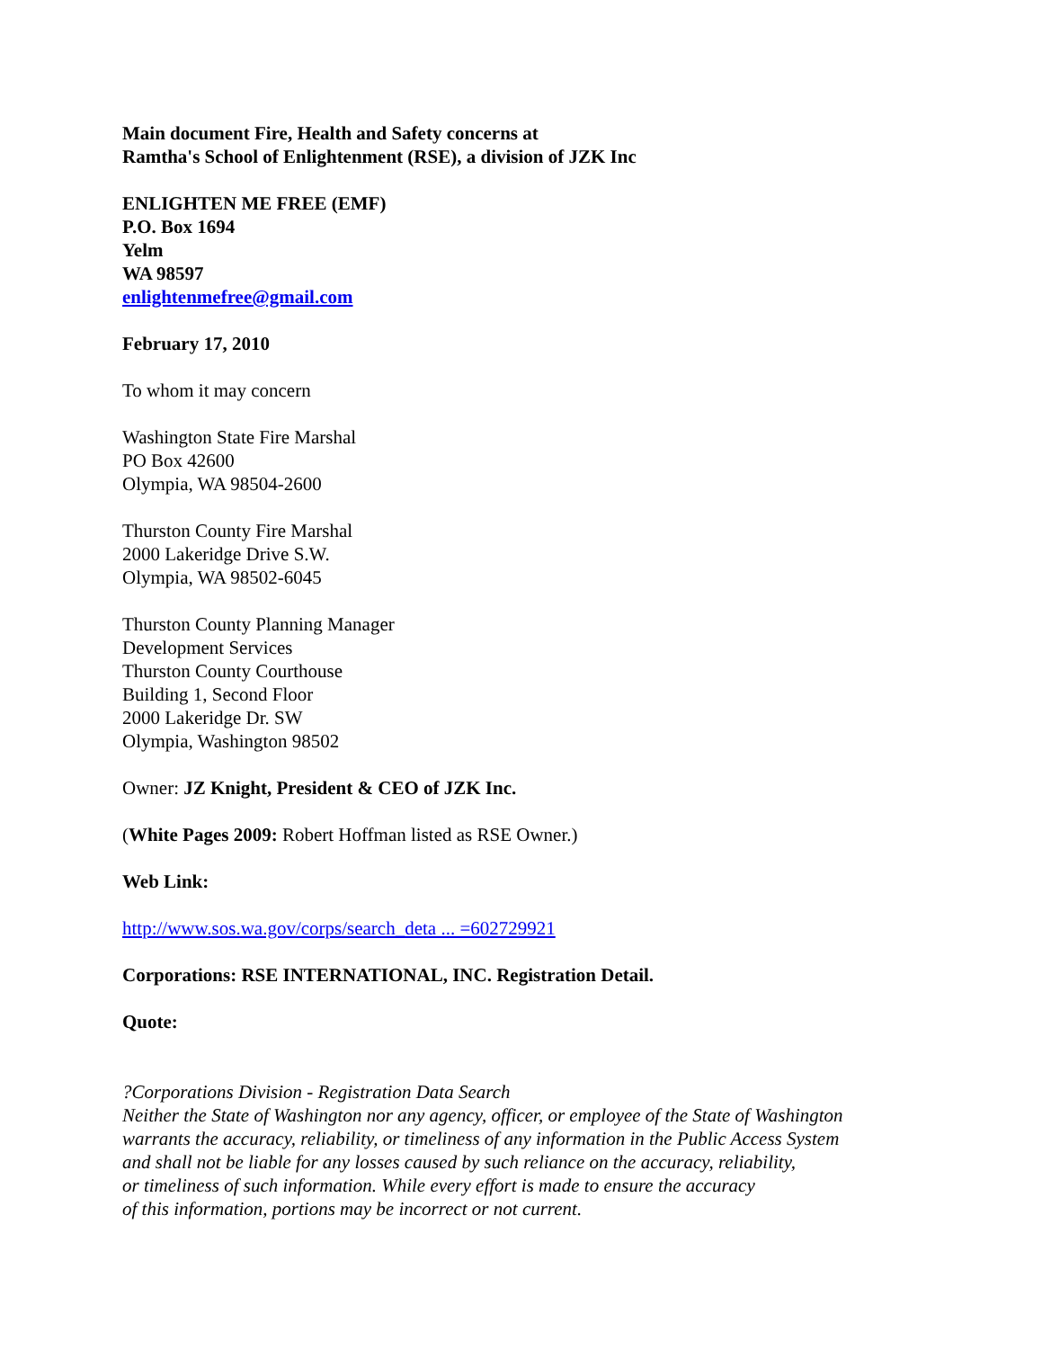Main document Fire, Health and Safety concerns at
Ramtha's School of Enlightenment (RSE), a division of JZK Inc
ENLIGHTEN ME FREE (EMF)
P.O. Box 1694
Yelm
WA 98597
enlightenmefree@gmail.com
February 17, 2010
To whom it may concern
Washington State Fire Marshal
PO Box 42600
Olympia, WA 98504-2600
Thurston County Fire Marshal
2000 Lakeridge Drive S.W.
Olympia, WA 98502-6045
Thurston County Planning Manager
Development Services
Thurston County Courthouse
Building 1, Second Floor
2000 Lakeridge Dr. SW
Olympia, Washington 98502
Owner: JZ Knight, President & CEO of JZK Inc.
(White Pages 2009: Robert Hoffman listed as RSE Owner.)
Web Link:
http://www.sos.wa.gov/corps/search_deta ... =602729921
Corporations: RSE INTERNATIONAL, INC. Registration Detail.
Quote:
?Corporations Division - Registration Data Search
Neither the State of Washington nor any agency, officer, or employee of the State of Washington
warrants the accuracy, reliability, or timeliness of any information in the Public Access System
and shall not be liable for any losses caused by such reliance on the accuracy, reliability,
or timeliness of such information. While every effort is made to ensure the accuracy
of this information, portions may be incorrect or not current.